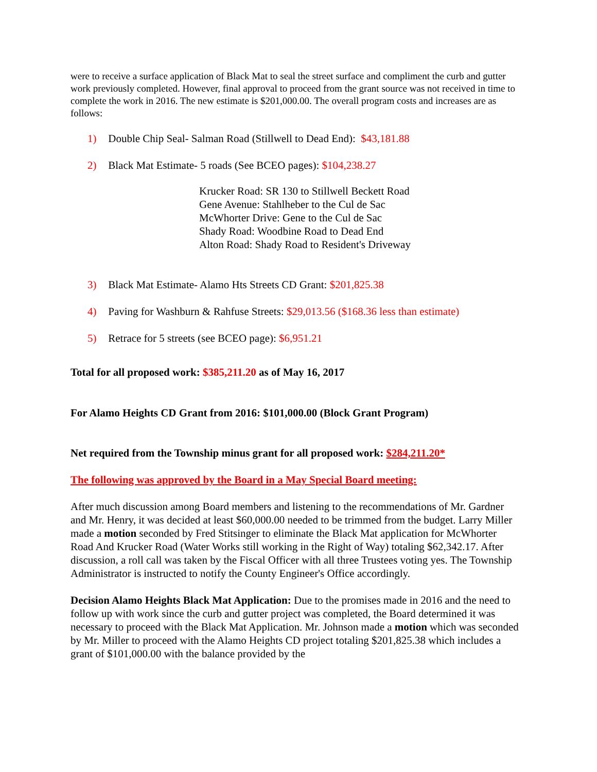were to receive a surface application of Black Mat to seal the street surface and compliment the curb and gutter work previously completed. However, final approval to proceed from the grant source was not received in time to complete the work in 2016. The new estimate is $201,000.00. The overall program costs and increases are as follows:
1) Double Chip Seal- Salman Road (Stillwell to Dead End): $43,181.88
2) Black Mat Estimate- 5 roads (See BCEO pages): $104,238.27
Krucker Road: SR 130 to Stillwell Beckett Road
Gene Avenue: Stahlheber to the Cul de Sac
McWhorter Drive: Gene to the Cul de Sac
Shady Road: Woodbine Road to Dead End
Alton Road: Shady Road to Resident's Driveway
3) Black Mat Estimate- Alamo Hts Streets CD Grant: $201,825.38
4) Paving for Washburn & Rahfuse Streets: $29,013.56 ($168.36 less than estimate)
5) Retrace for 5 streets (see BCEO page): $6,951.21
Total for all proposed work: $385,211.20 as of May 16, 2017
For Alamo Heights CD Grant from 2016: $101,000.00 (Block Grant Program)
Net required from the Township minus grant for all proposed work: $284,211.20*
The following was approved by the Board in a May Special Board meeting:
After much discussion among Board members and listening to the recommendations of Mr. Gardner and Mr. Henry, it was decided at least $60,000.00 needed to be trimmed from the budget. Larry Miller made a motion seconded by Fred Stitsinger to eliminate the Black Mat application for McWhorter Road And Krucker Road (Water Works still working in the Right of Way) totaling $62,342.17. After discussion, a roll call was taken by the Fiscal Officer with all three Trustees voting yes. The Township Administrator is instructed to notify the County Engineer's Office accordingly.
Decision Alamo Heights Black Mat Application: Due to the promises made in 2016 and the need to follow up with work since the curb and gutter project was completed, the Board determined it was necessary to proceed with the Black Mat Application. Mr. Johnson made a motion which was seconded by Mr. Miller to proceed with the Alamo Heights CD project totaling $201,825.38 which includes a grant of $101,000.00 with the balance provided by the